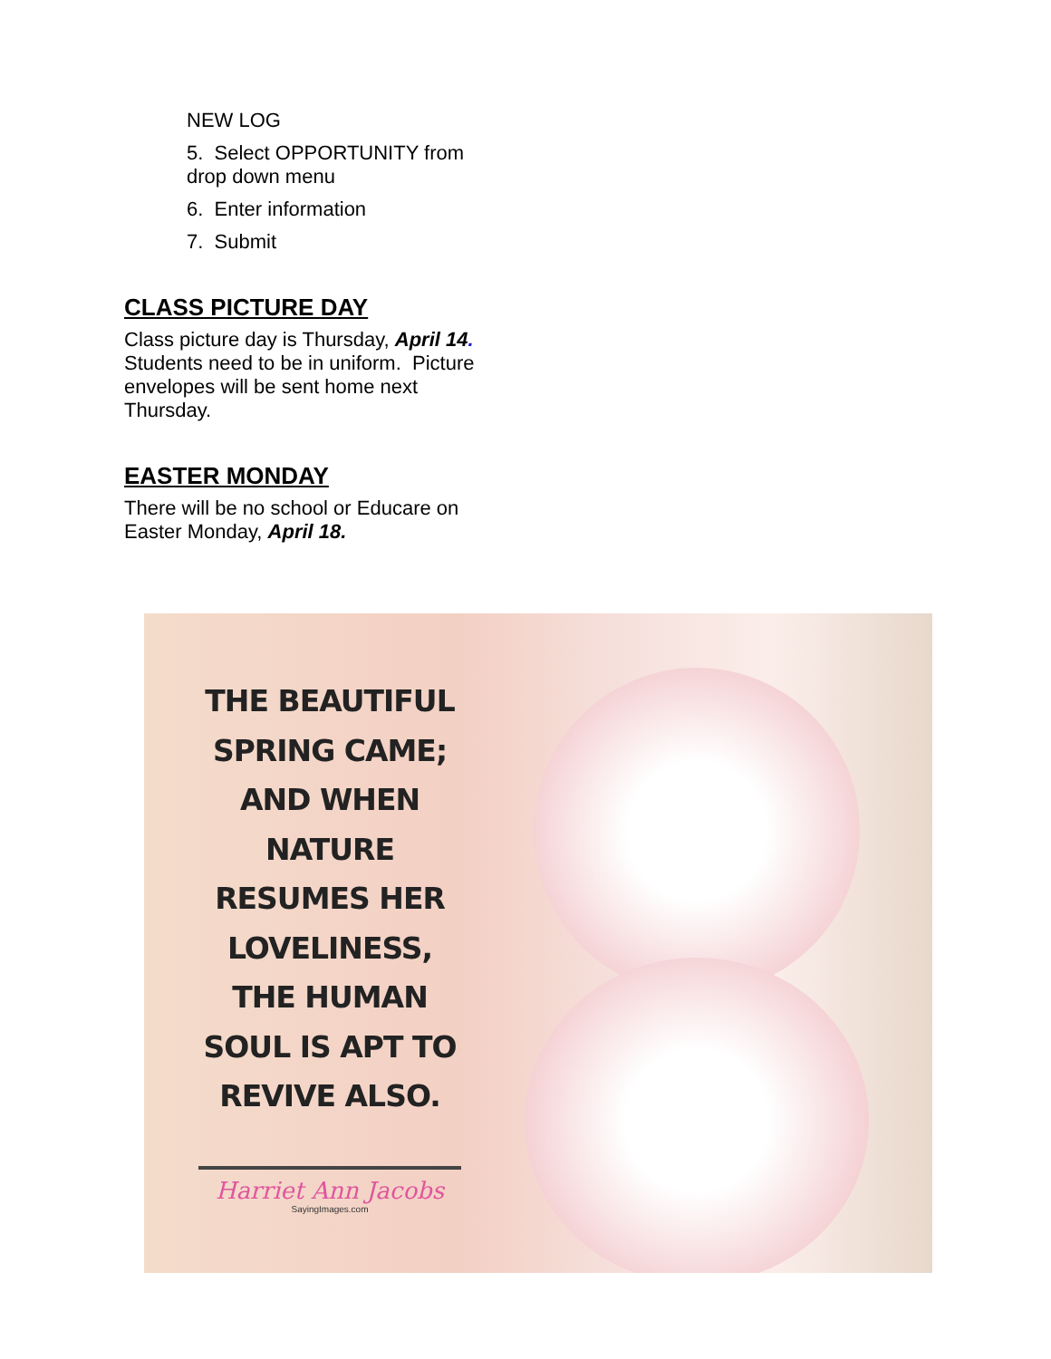NEW LOG
5. Select OPPORTUNITY from drop down menu
6. Enter information
7. Submit
CLASS PICTURE DAY
Class picture day is Thursday, April 14. Students need to be in uniform. Picture envelopes will be sent home next Thursday.
EASTER MONDAY
There will be no school or Educare on Easter Monday, April 18.
THE BEAUTIFUL SPRING CAME; AND WHEN NATURE RESUMES HER LOVELINESS, THE HUMAN SOUL IS APT TO REVIVE ALSO.
Harriet Ann Jacobs
SayingImages.com